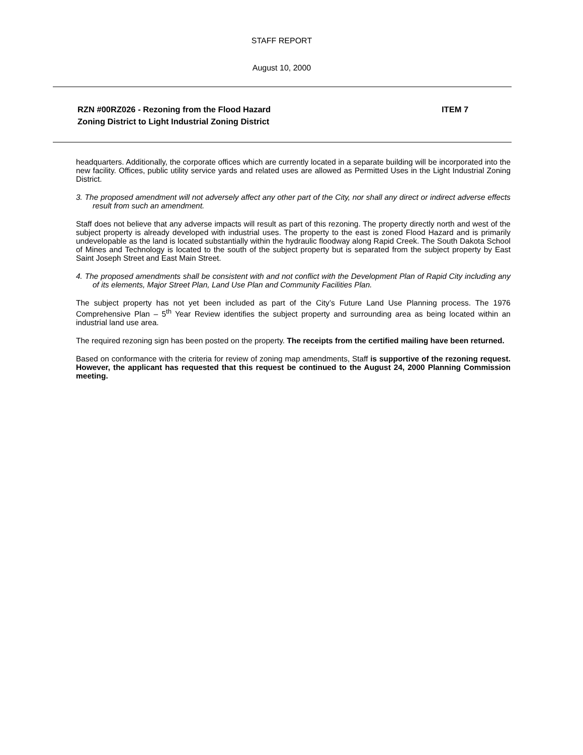STAFF REPORT
August 10, 2000
RZN #00RZ026 - Rezoning from the Flood Hazard
Zoning District to Light Industrial Zoning District
ITEM 7
headquarters. Additionally, the corporate offices which are currently located in a separate building will be incorporated into the new facility. Offices, public utility service yards and related uses are allowed as Permitted Uses in the Light Industrial Zoning District.
3. The proposed amendment will not adversely affect any other part of the City, nor shall any direct or indirect adverse effects result from such an amendment.
Staff does not believe that any adverse impacts will result as part of this rezoning. The property directly north and west of the subject property is already developed with industrial uses. The property to the east is zoned Flood Hazard and is primarily undevelopable as the land is located substantially within the hydraulic floodway along Rapid Creek. The South Dakota School of Mines and Technology is located to the south of the subject property but is separated from the subject property by East Saint Joseph Street and East Main Street.
4. The proposed amendments shall be consistent with and not conflict with the Development Plan of Rapid City including any of its elements, Major Street Plan, Land Use Plan and Community Facilities Plan.
The subject property has not yet been included as part of the City’s Future Land Use Planning process. The 1976 Comprehensive Plan – 5<sup>th</sup> Year Review identifies the subject property and surrounding area as being located within an industrial land use area.
The required rezoning sign has been posted on the property. The receipts from the certified mailing have been returned.
Based on conformance with the criteria for review of zoning map amendments, Staff is supportive of the rezoning request. However, the applicant has requested that this request be continued to the August 24, 2000 Planning Commission meeting.